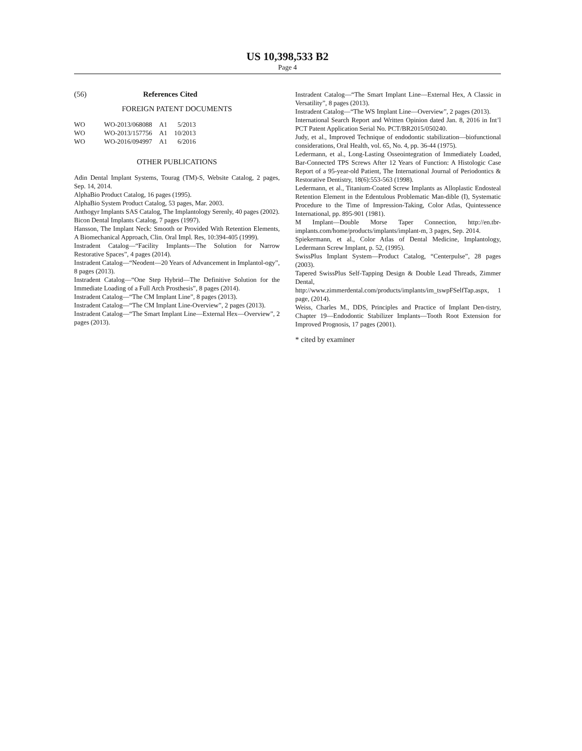US 10,398,533 B2
Page 4
(56) References Cited
FOREIGN PATENT DOCUMENTS
| WO | WO-2013/068088 | A1 | 5/2013 |
| WO | WO-2013/157756 | A1 | 10/2013 |
| WO | WO-2016/094997 | A1 | 6/2016 |
OTHER PUBLICATIONS
Adin Dental Implant Systems, Tourag (TM)-S, Website Catalog, 2 pages, Sep. 14, 2014.
AlphaBio Product Catalog, 16 pages (1995).
AlphaBio System Product Catalog, 53 pages, Mar. 2003.
Anthogyr Implants SAS Catalog, The Implantology Serenly, 40 pages (2002).
Bicon Dental Implants Catalog, 7 pages (1997).
Hansson, The Implant Neck: Smooth or Provided With Retention Elements, A Biomechanical Approach, Clin. Oral Impl. Res, 10:394-405 (1999).
Instradent Catalog—“Facility Implants—The Solution for Narrow Restorative Spaces”, 4 pages (2014).
Instradent Catalog—“Neodent—20 Years of Advancement in Implantol-ogy”, 8 pages (2013).
Instradent Catalog—“One Step Hybrid—The Definitive Solution for the Immediate Loading of a Full Arch Prosthesis”, 8 pages (2014).
Instradent Catalog—“The CM Implant Line”, 8 pages (2013).
Instradent Catalog—“The CM Implant Line-Overview”, 2 pages (2013).
Instradent Catalog—“The Smart Implant Line—External Hex—Overview”, 2 pages (2013).
Instradent Catalog—“The Smart Implant Line—External Hex, A Classic in Versatility”, 8 pages (2013).
Instradent Catalog—“The WS Implant Line—Overview”, 2 pages (2013).
International Search Report and Written Opinion dated Jan. 8, 2016 in Int’l PCT Patent Application Serial No. PCT/BR2015/050240.
Judy, et al., Improved Technique of endodontic stabilization—biofunctional considerations, Oral Health, vol. 65, No. 4, pp. 36-44 (1975).
Ledermann, et al., Long-Lasting Osseointegration of Immediately Loaded, Bar-Connected TPS Screws After 12 Years of Function: A Histologic Case Report of a 95-year-old Patient, The International Journal of Periodontics & Restorative Dentistry, 18(6):553-563 (1998).
Ledermann, et al., Titanium-Coated Screw Implants as Alloplastic Endosteal Retention Element in the Edentulous Problematic Man-dible (I), Systematic Procedure to the Time of Impression-Taking, Color Atlas, Quintessence International, pp. 895-901 (1981).
M Implant—Double Morse Taper Connection, http://en.tbr-implants.com/home/products/implants/implant-m, 3 pages, Sep. 2014.
Spiekermann, et al., Color Atlas of Dental Medicine, Implantology, Ledermann Screw Implant, p. 52, (1995).
SwissPlus Implant System—Product Catalog, “Centerpulse”, 28 pages (2003).
Tapered SwissPlus Self-Tapping Design & Double Lead Threads, Zimmer Dental, http://www.zimmerdental.com/products/implants/im_tswpFSelfTap.aspx, 1 page, (2014).
Weiss, Charles M., DDS, Principles and Practice of Implant Den-tistry, Chapter 19—Endodontic Stabilizer Implants—Tooth Root Extension for Improved Prognosis, 17 pages (2001).
* cited by examiner